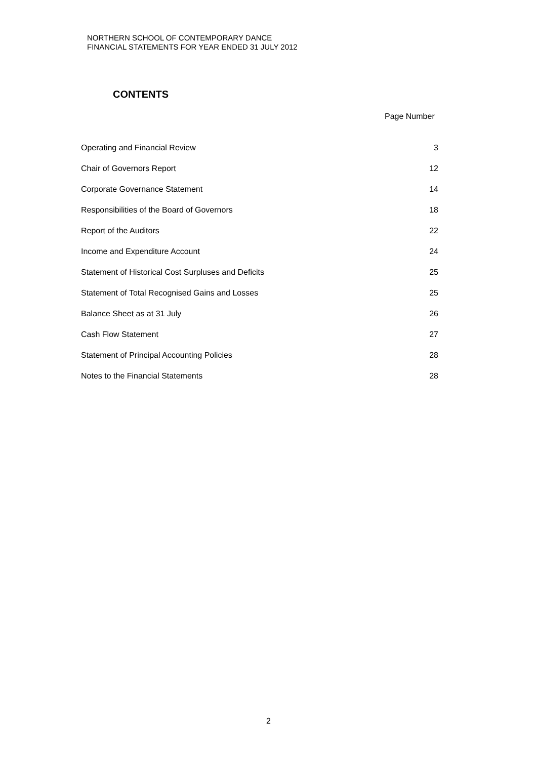NORTHERN SCHOOL OF CONTEMPORARY DANCE
FINANCIAL STATEMENTS FOR YEAR ENDED 31 JULY 2012
CONTENTS
Page Number
| Operating and Financial Review | 3 |
| Chair of Governors Report | 12 |
| Corporate Governance Statement | 14 |
| Responsibilities of the Board of Governors | 18 |
| Report of the Auditors | 22 |
| Income and Expenditure Account | 24 |
| Statement of Historical Cost Surpluses and Deficits | 25 |
| Statement of Total Recognised Gains and Losses | 25 |
| Balance Sheet as at 31 July | 26 |
| Cash Flow Statement | 27 |
| Statement of Principal Accounting Policies | 28 |
| Notes to the Financial Statements | 28 |
2